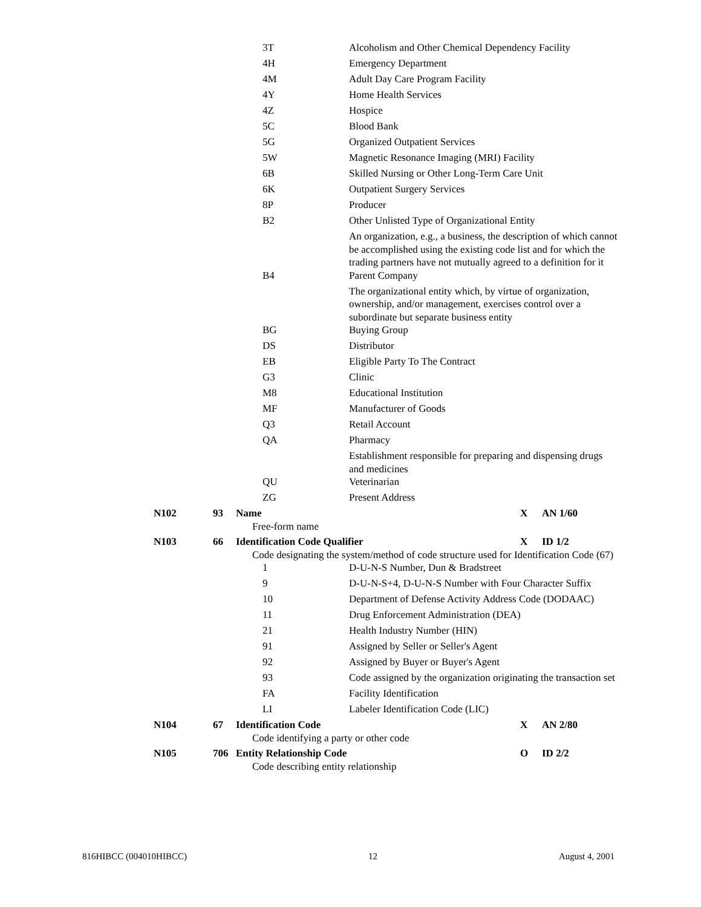| 3T | Alcoholism and Other Chemical Dependency Facility |
| 4H | Emergency Department |
| 4M | Adult Day Care Program Facility |
| 4Y | Home Health Services |
| 4Z | Hospice |
| 5C | Blood Bank |
| 5G | Organized Outpatient Services |
| 5W | Magnetic Resonance Imaging (MRI) Facility |
| 6B | Skilled Nursing or Other Long-Term Care Unit |
| 6K | Outpatient Surgery Services |
| 8P | Producer |
| B2 | Other Unlisted Type of Organizational Entity |
| | An organization, e.g., a business, the description of which cannot be accomplished using the existing code list and for which the trading partners have not mutually agreed to a definition for it |
| B4 | Parent Company |
| | The organizational entity which, by virtue of organization, ownership, and/or management, exercises control over a subordinate but separate business entity |
| BG | Buying Group |
| DS | Distributor |
| EB | Eligible Party To The Contract |
| G3 | Clinic |
| M8 | Educational Institution |
| MF | Manufacturer of Goods |
| Q3 | Retail Account |
| QA | Pharmacy |
| | Establishment responsible for preparing and dispensing drugs and medicines |
| QU | Veterinarian |
| ZG | Present Address |
| N102 | 93 | Name | X | AN 1/60 |
Free-form name
| N103 | 66 | Identification Code Qualifier | X | ID 1/2 |
Code designating the system/method of code structure used for Identification Code (67)
| 1 | D-U-N-S Number, Dun & Bradstreet |
| 9 | D-U-N-S+4, D-U-N-S Number with Four Character Suffix |
| 10 | Department of Defense Activity Address Code (DODAAC) |
| 11 | Drug Enforcement Administration (DEA) |
| 21 | Health Industry Number (HIN) |
| 91 | Assigned by Seller or Seller's Agent |
| 92 | Assigned by Buyer or Buyer's Agent |
| 93 | Code assigned by the organization originating the transaction set |
| FA | Facility Identification |
| LI | Labeler Identification Code (LIC) |
| N104 | 67 | Identification Code | X | AN 2/80 |
Code identifying a party or other code
| N105 | 706 | Entity Relationship Code | O | ID 2/2 |
Code describing entity relationship
816HIBCC (004010HIBCC) 12 August 4, 2001